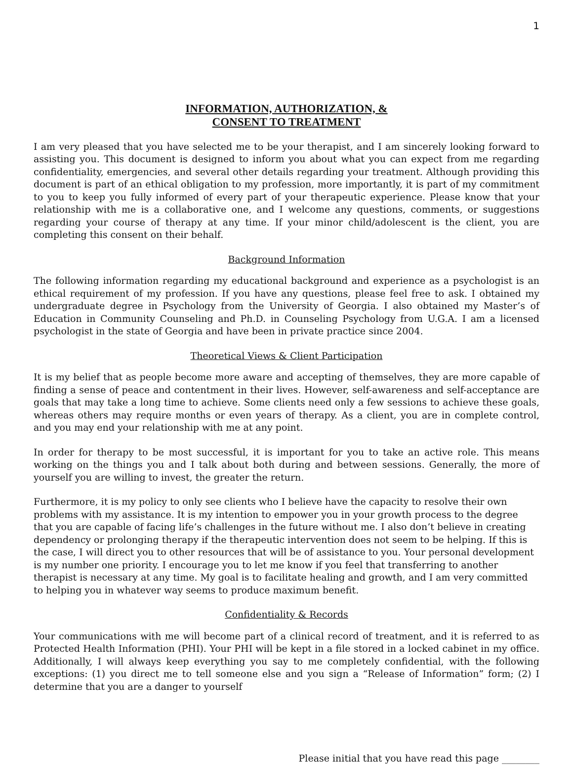1
INFORMATION, AUTHORIZATION, &
CONSENT TO TREATMENT
I am very pleased that you have selected me to be your therapist, and I am sincerely looking forward to assisting you. This document is designed to inform you about what you can expect from me regarding confidentiality, emergencies, and several other details regarding your treatment. Although providing this document is part of an ethical obligation to my profession, more importantly, it is part of my commitment to you to keep you fully informed of every part of your therapeutic experience. Please know that your relationship with me is a collaborative one, and I welcome any questions, comments, or suggestions regarding your course of therapy at any time. If your minor child/adolescent is the client, you are completing this consent on their behalf.
Background Information
The following information regarding my educational background and experience as a psychologist is an ethical requirement of my profession. If you have any questions, please feel free to ask. I obtained my undergraduate degree in Psychology from the University of Georgia. I also obtained my Master’s of Education in Community Counseling and Ph.D. in Counseling Psychology from U.G.A. I am a licensed psychologist in the state of Georgia and have been in private practice since 2004.
Theoretical Views & Client Participation
It is my belief that as people become more aware and accepting of themselves, they are more capable of finding a sense of peace and contentment in their lives. However, self-awareness and self-acceptance are goals that may take a long time to achieve. Some clients need only a few sessions to achieve these goals, whereas others may require months or even years of therapy. As a client, you are in complete control, and you may end your relationship with me at any point.
In order for therapy to be most successful, it is important for you to take an active role. This means working on the things you and I talk about both during and between sessions. Generally, the more of yourself you are willing to invest, the greater the return.
Furthermore, it is my policy to only see clients who I believe have the capacity to resolve their own problems with my assistance. It is my intention to empower you in your growth process to the degree that you are capable of facing life’s challenges in the future without me. I also don’t believe in creating dependency or prolonging therapy if the therapeutic intervention does not seem to be helping. If this is the case, I will direct you to other resources that will be of assistance to you. Your personal development is my number one priority. I encourage you to let me know if you feel that transferring to another therapist is necessary at any time. My goal is to facilitate healing and growth, and I am very committed to helping you in whatever way seems to produce maximum benefit.
Confidentiality & Records
Your communications with me will become part of a clinical record of treatment, and it is referred to as Protected Health Information (PHI). Your PHI will be kept in a file stored in a locked cabinet in my office. Additionally, I will always keep everything you say to me completely confidential, with the following exceptions: (1) you direct me to tell someone else and you sign a “Release of Information” form; (2) I determine that you are a danger to yourself
Please initial that you have read this page ________